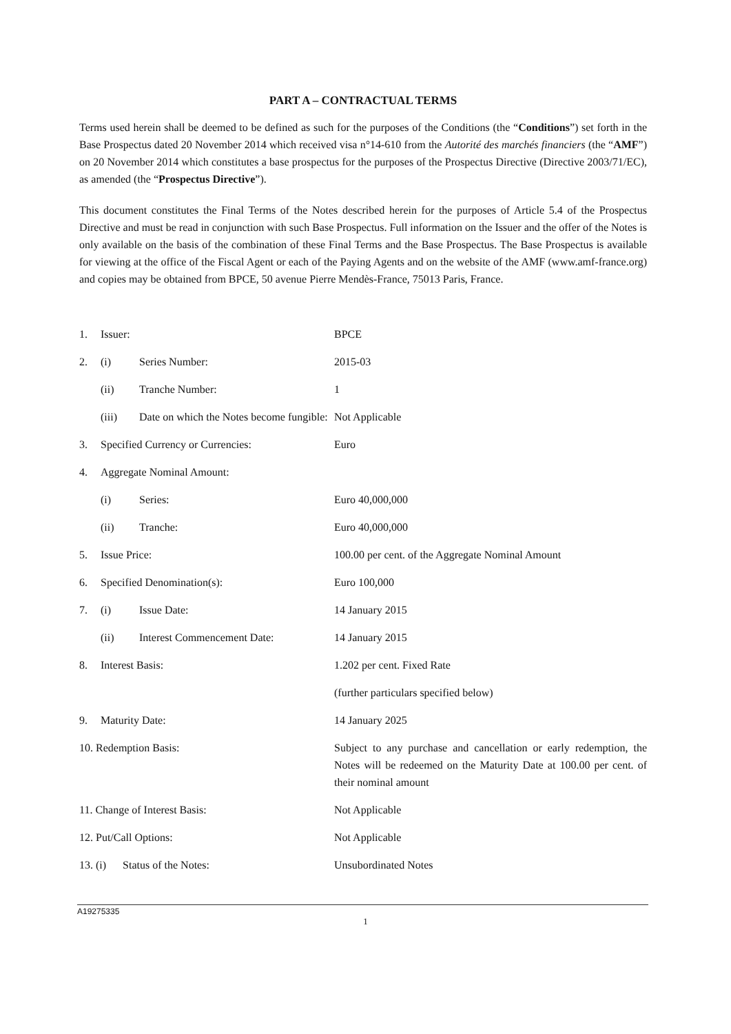PART A – CONTRACTUAL TERMS
Terms used herein shall be deemed to be defined as such for the purposes of the Conditions (the “Conditions”) set forth in the Base Prospectus dated 20 November 2014 which received visa n°14-610 from the Autorité des marchés financiers (the “AMF”) on 20 November 2014 which constitutes a base prospectus for the purposes of the Prospectus Directive (Directive 2003/71/EC), as amended (the “Prospectus Directive”).
This document constitutes the Final Terms of the Notes described herein for the purposes of Article 5.4 of the Prospectus Directive and must be read in conjunction with such Base Prospectus. Full information on the Issuer and the offer of the Notes is only available on the basis of the combination of these Final Terms and the Base Prospectus. The Base Prospectus is available for viewing at the office of the Fiscal Agent or each of the Paying Agents and on the website of the AMF (www.amf-france.org) and copies may be obtained from BPCE, 50 avenue Pierre Mendès-France, 75013 Paris, France.
| 1. | Issuer: | | BPCE |
| 2. | (i) | Series Number: | 2015-03 |
| | (ii) | Tranche Number: | 1 |
| | (iii) | Date on which the Notes become fungible: | Not Applicable |
| 3. | Specified Currency or Currencies: | | Euro |
| 4. | Aggregate Nominal Amount: | | |
| | (i) | Series: | Euro 40,000,000 |
| | (ii) | Tranche: | Euro 40,000,000 |
| 5. | Issue Price: | | 100.00 per cent. of the Aggregate Nominal Amount |
| 6. | Specified Denomination(s): | | Euro 100,000 |
| 7. | (i) | Issue Date: | 14 January 2015 |
| | (ii) | Interest Commencement Date: | 14 January 2015 |
| 8. | Interest Basis: | | 1.202 per cent. Fixed Rate |
| | | | (further particulars specified below) |
| 9. | Maturity Date: | | 14 January 2025 |
| 10. Redemption Basis: | | | Subject to any purchase and cancellation or early redemption, the Notes will be redeemed on the Maturity Date at 100.00 per cent. of their nominal amount |
| 11. Change of Interest Basis: | | | Not Applicable |
| 12. Put/Call Options: | | | Not Applicable |
| 13. (i) Status of the Notes: | | | Unsubordinated Notes |
A19275335
1